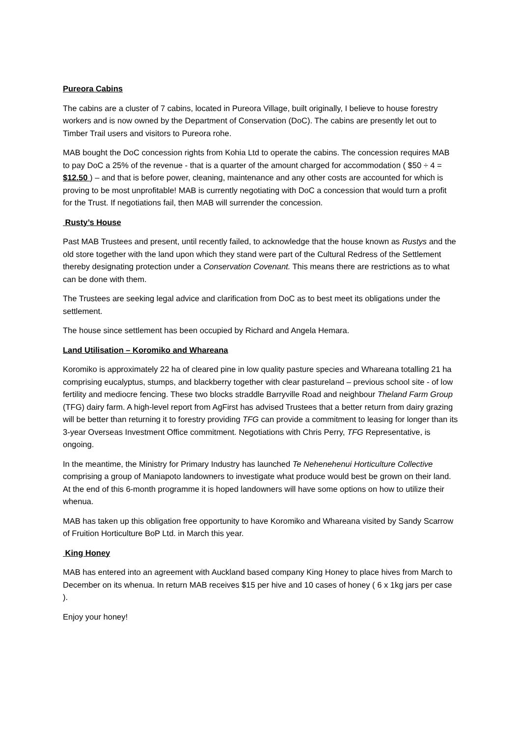Pureora Cabins
The cabins are a cluster of 7 cabins, located in Pureora Village, built originally, I believe to house forestry workers and is now owned by the Department of Conservation (DoC). The cabins are presently let out to Timber Trail users and visitors to Pureora rohe.
MAB bought the DoC concession rights from Kohia Ltd to operate the cabins. The concession requires MAB to pay DoC a 25% of the revenue - that is a quarter of the amount charged for accommodation ( $50 ÷ 4 = $12.50 ) – and that is before power, cleaning, maintenance and any other costs are accounted for which is proving to be most unprofitable! MAB is currently negotiating with DoC a concession that would turn a profit for the Trust. If negotiations fail, then MAB will surrender the concession.
Rusty’s House
Past MAB Trustees and present, until recently failed, to acknowledge that the house known as Rustys and the old store together with the land upon which they stand were part of the Cultural Redress of the Settlement thereby designating protection under a Conservation Covenant. This means there are restrictions as to what can be done with them.
The Trustees are seeking legal advice and clarification from DoC as to best meet its obligations under the settlement.
The house since settlement has been occupied by Richard and Angela Hemara.
Land Utilisation – Koromiko and Whareana
Koromiko is approximately 22 ha of cleared pine in low quality pasture species and Whareana totalling 21 ha comprising eucalyptus, stumps, and blackberry together with clear pastureland – previous school site - of low fertility and mediocre fencing. These two blocks straddle Barryville Road and neighbour Theland Farm Group (TFG) dairy farm. A high-level report from AgFirst has advised Trustees that a better return from dairy grazing will be better than returning it to forestry providing TFG can provide a commitment to leasing for longer than its 3-year Overseas Investment Office commitment. Negotiations with Chris Perry, TFG Representative, is ongoing.
In the meantime, the Ministry for Primary Industry has launched Te Nehenehenui Horticulture Collective comprising a group of Maniapoto landowners to investigate what produce would best be grown on their land. At the end of this 6-month programme it is hoped landowners will have some options on how to utilize their whenua.
MAB has taken up this obligation free opportunity to have Koromiko and Whareana visited by Sandy Scarrow of Fruition Horticulture BoP Ltd. in March this year.
King Honey
MAB has entered into an agreement with Auckland based company King Honey to place hives from March to December on its whenua. In return MAB receives $15 per hive and 10 cases of honey ( 6 x 1kg jars per case ).
Enjoy your honey!